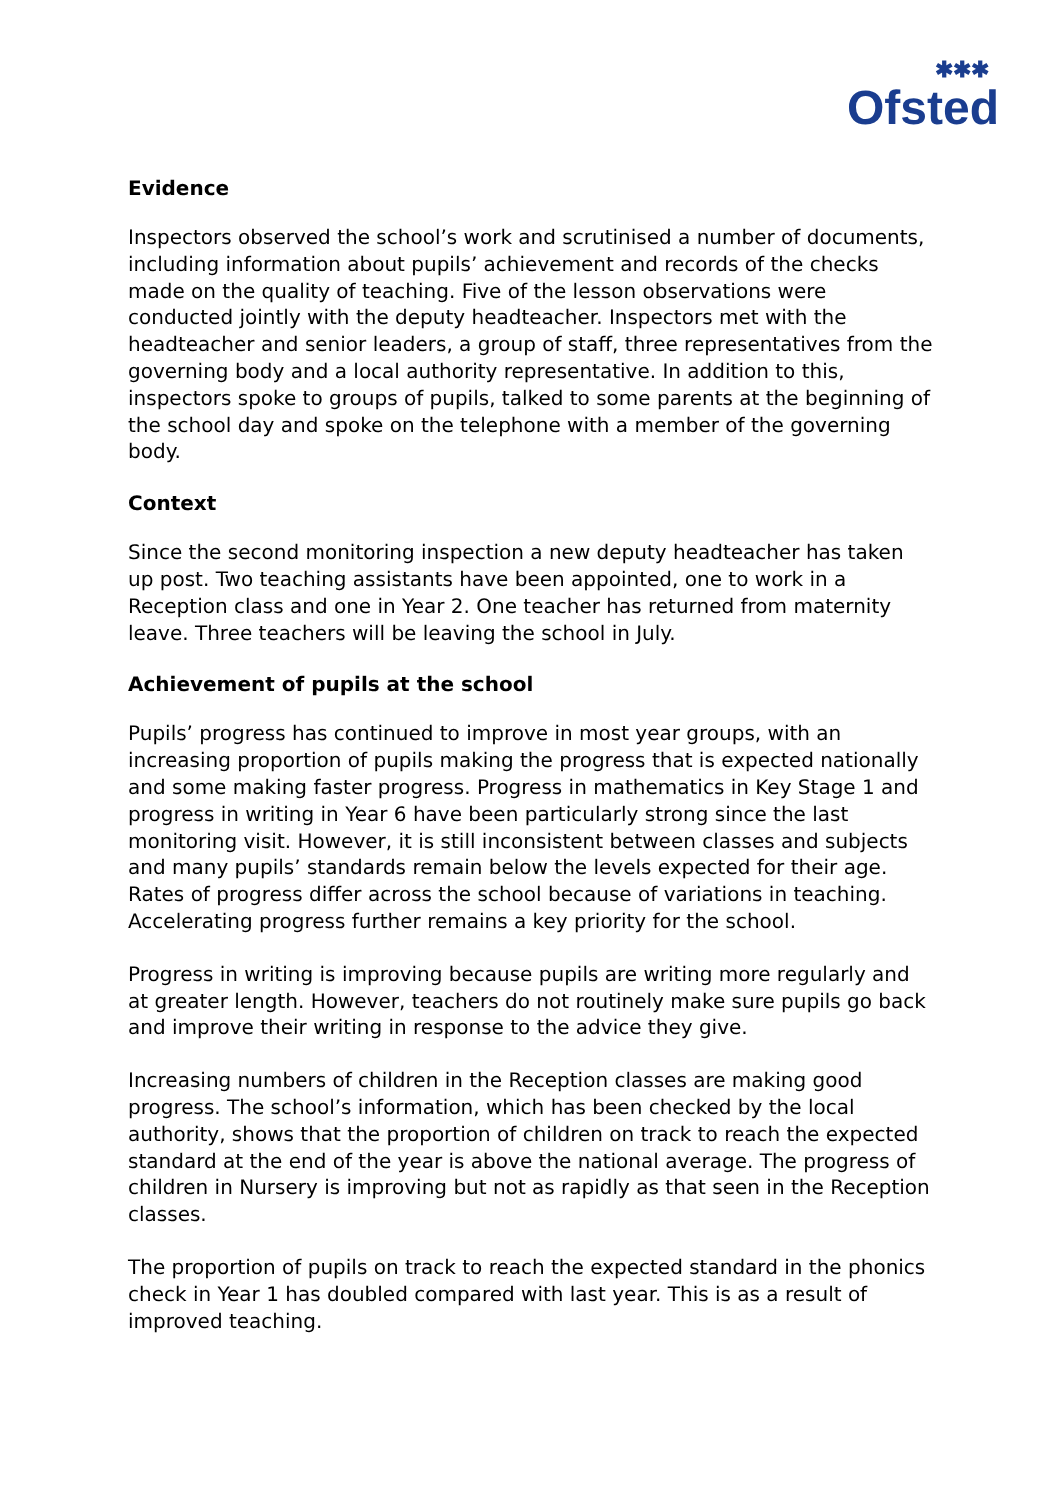✱✱✱
Ofsted
Evidence
Inspectors observed the school’s work and scrutinised a number of documents, including information about pupils’ achievement and records of the checks made on the quality of teaching. Five of the lesson observations were conducted jointly with the deputy headteacher. Inspectors met with the headteacher and senior leaders, a group of staff, three representatives from the governing body and a local authority representative. In addition to this, inspectors spoke to groups of pupils, talked to some parents at the beginning of the school day and spoke on the telephone with a member of the governing body.
Context
Since the second monitoring inspection a new deputy headteacher has taken up post. Two teaching assistants have been appointed, one to work in a Reception class and one in Year 2. One teacher has returned from maternity leave. Three teachers will be leaving the school in July.
Achievement of pupils at the school
Pupils’ progress has continued to improve in most year groups, with an increasing proportion of pupils making the progress that is expected nationally and some making faster progress. Progress in mathematics in Key Stage 1 and progress in writing in Year 6 have been particularly strong since the last monitoring visit. However, it is still inconsistent between classes and subjects and many pupils’ standards remain below the levels expected for their age. Rates of progress differ across the school because of variations in teaching. Accelerating progress further remains a key priority for the school.
Progress in writing is improving because pupils are writing more regularly and at greater length. However, teachers do not routinely make sure pupils go back and improve their writing in response to the advice they give.
Increasing numbers of children in the Reception classes are making good progress. The school’s information, which has been checked by the local authority, shows that the proportion of children on track to reach the expected standard at the end of the year is above the national average. The progress of children in Nursery is improving but not as rapidly as that seen in the Reception classes.
The proportion of pupils on track to reach the expected standard in the phonics check in Year 1 has doubled compared with last year. This is as a result of improved teaching.